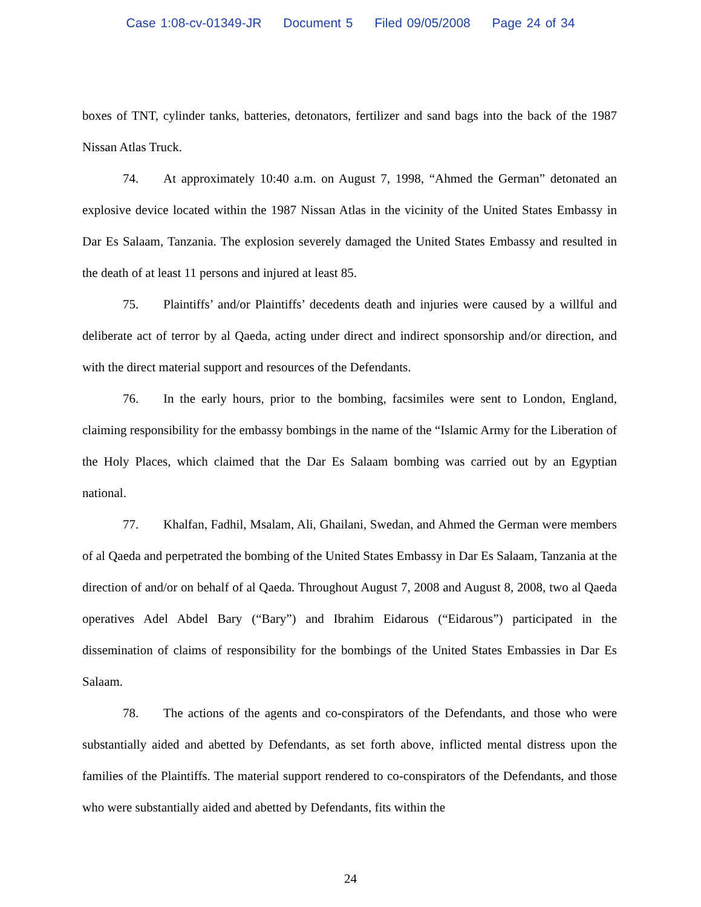Case 1:08-cv-01349-JR Document 5 Filed 09/05/2008 Page 24 of 34
boxes of TNT, cylinder tanks, batteries, detonators, fertilizer and sand bags into the back of the 1987 Nissan Atlas Truck.
74. At approximately 10:40 a.m. on August 7, 1998, “Ahmed the German” detonated an explosive device located within the 1987 Nissan Atlas in the vicinity of the United States Embassy in Dar Es Salaam, Tanzania. The explosion severely damaged the United States Embassy and resulted in the death of at least 11 persons and injured at least 85.
75. Plaintiffs’ and/or Plaintiffs’ decedents death and injuries were caused by a willful and deliberate act of terror by al Qaeda, acting under direct and indirect sponsorship and/or direction, and with the direct material support and resources of the Defendants.
76. In the early hours, prior to the bombing, facsimiles were sent to London, England, claiming responsibility for the embassy bombings in the name of the “Islamic Army for the Liberation of the Holy Places, which claimed that the Dar Es Salaam bombing was carried out by an Egyptian national.
77. Khalfan, Fadhil, Msalam, Ali, Ghailani, Swedan, and Ahmed the German were members of al Qaeda and perpetrated the bombing of the United States Embassy in Dar Es Salaam, Tanzania at the direction of and/or on behalf of al Qaeda. Throughout August 7, 2008 and August 8, 2008, two al Qaeda operatives Adel Abdel Bary (“Bary”) and Ibrahim Eidarous (“Eidarous”) participated in the dissemination of claims of responsibility for the bombings of the United States Embassies in Dar Es Salaam.
78. The actions of the agents and co-conspirators of the Defendants, and those who were substantially aided and abetted by Defendants, as set forth above, inflicted mental distress upon the families of the Plaintiffs. The material support rendered to co-conspirators of the Defendants, and those who were substantially aided and abetted by Defendants, fits within the
24